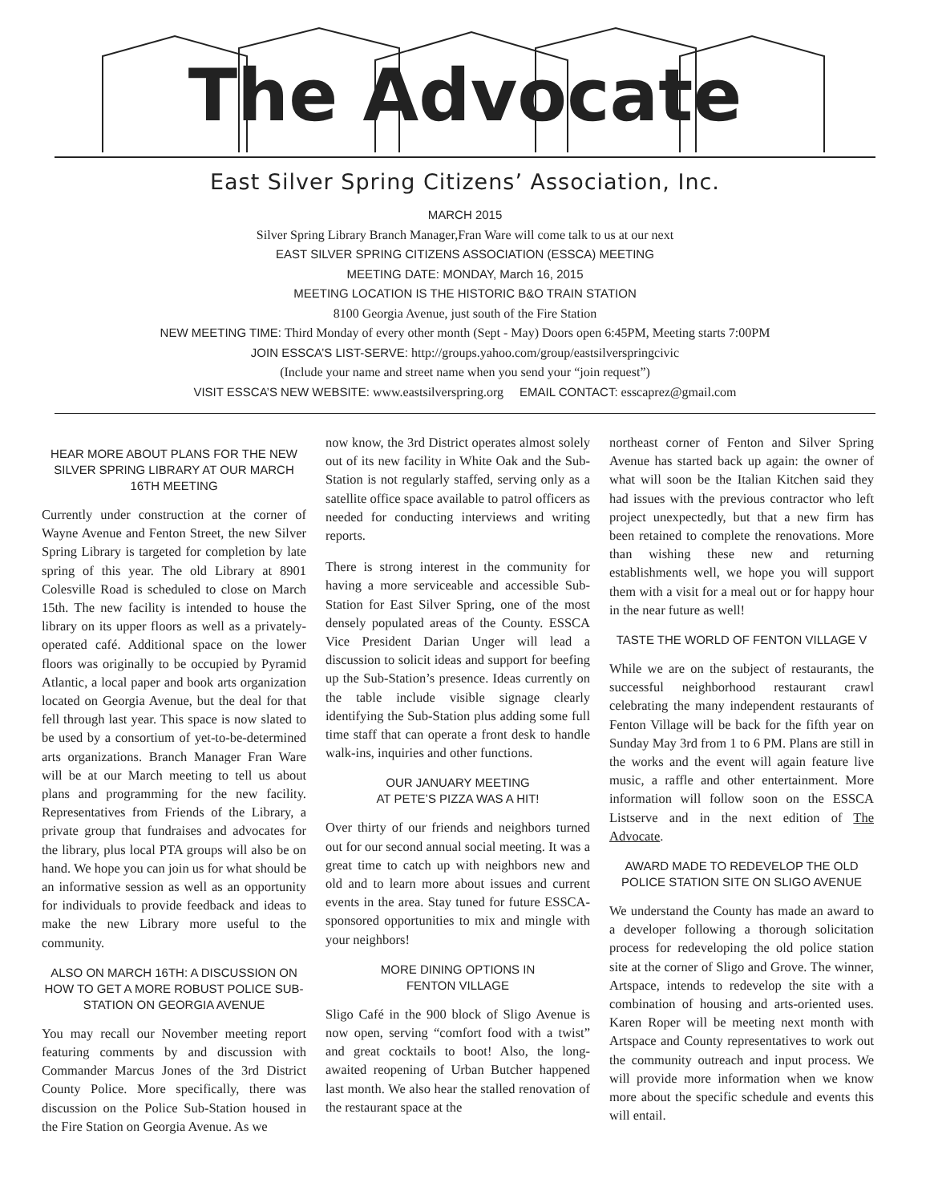The Advocate
East Silver Spring Citizens’ Association, Inc.
MARCH 2015
Silver Spring Library Branch Manager,Fran Ware will come talk to us at our next
EAST SILVER SPRING CITIZENS ASSOCIATION (ESSCA) MEETING
MEETING DATE: MONDAY, March 16, 2015
MEETING LOCATION IS THE HISTORIC B&O TRAIN STATION
8100 Georgia Avenue, just south of the Fire Station
NEW MEETING TIME: Third Monday of every other month (Sept - May) Doors open 6:45PM, Meeting starts 7:00PM
JOIN ESSCA’S LIST-SERVE: http://groups.yahoo.com/group/eastsilverspringcivic
(Include your name and street name when you send your “join request”)
VISIT ESSCA’S NEW WEBSITE: www.eastsilverspring.org EMAIL CONTACT: esscaprez@gmail.com
HEAR MORE ABOUT PLANS FOR THE NEW SILVER SPRING LIBRARY AT OUR MARCH 16TH MEETING
Currently under construction at the corner of Wayne Avenue and Fenton Street, the new Silver Spring Library is targeted for completion by late spring of this year. The old Library at 8901 Colesville Road is scheduled to close on March 15th. The new facility is intended to house the library on its upper floors as well as a privately-operated café. Additional space on the lower floors was originally to be occupied by Pyramid Atlantic, a local paper and book arts organization located on Georgia Avenue, but the deal for that fell through last year. This space is now slated to be used by a consortium of yet-to-be-determined arts organizations. Branch Manager Fran Ware will be at our March meeting to tell us about plans and programming for the new facility. Representatives from Friends of the Library, a private group that fundraises and advocates for the library, plus local PTA groups will also be on hand. We hope you can join us for what should be an informative session as well as an opportunity for individuals to provide feedback and ideas to make the new Library more useful to the community.
ALSO ON MARCH 16TH: A DISCUSSION ON HOW TO GET A MORE ROBUST POLICE SUB-STATION ON GEORGIA AVENUE
You may recall our November meeting report featuring comments by and discussion with Commander Marcus Jones of the 3rd District County Police. More specifically, there was discussion on the Police Sub-Station housed in the Fire Station on Georgia Avenue. As we
now know, the 3rd District operates almost solely out of its new facility in White Oak and the Sub-Station is not regularly staffed, serving only as a satellite office space available to patrol officers as needed for conducting interviews and writing reports.
There is strong interest in the community for having a more serviceable and accessible Sub-Station for East Silver Spring, one of the most densely populated areas of the County. ESSCA Vice President Darian Unger will lead a discussion to solicit ideas and support for beefing up the Sub-Station’s presence. Ideas currently on the table include visible signage clearly identifying the Sub-Station plus adding some full time staff that can operate a front desk to handle walk-ins, inquiries and other functions.
OUR JANUARY MEETING
AT PETE’S PIZZA WAS A HIT!
Over thirty of our friends and neighbors turned out for our second annual social meeting. It was a great time to catch up with neighbors new and old and to learn more about issues and current events in the area. Stay tuned for future ESSCA-sponsored opportunities to mix and mingle with your neighbors!
MORE DINING OPTIONS IN
FENTON VILLAGE
Sligo Café in the 900 block of Sligo Avenue is now open, serving “comfort food with a twist” and great cocktails to boot! Also, the long-awaited reopening of Urban Butcher happened last month. We also hear the stalled renovation of the restaurant space at the
northeast corner of Fenton and Silver Spring Avenue has started back up again: the owner of what will soon be the Italian Kitchen said they had issues with the previous contractor who left project unexpectedly, but that a new firm has been retained to complete the renovations. More than wishing these new and returning establishments well, we hope you will support them with a visit for a meal out or for happy hour in the near future as well!
TASTE THE WORLD OF FENTON VILLAGE V
While we are on the subject of restaurants, the successful neighborhood restaurant crawl celebrating the many independent restaurants of Fenton Village will be back for the fifth year on Sunday May 3rd from 1 to 6 PM. Plans are still in the works and the event will again feature live music, a raffle and other entertainment. More information will follow soon on the ESSCA Listserve and in the next edition of The Advocate.
AWARD MADE TO REDEVELOP THE OLD POLICE STATION SITE ON SLIGO AVENUE
We understand the County has made an award to a developer following a thorough solicitation process for redeveloping the old police station site at the corner of Sligo and Grove. The winner, Artspace, intends to redevelop the site with a combination of housing and arts-oriented uses. Karen Roper will be meeting next month with Artspace and County representatives to work out the community outreach and input process. We will provide more information when we know more about the specific schedule and events this will entail.